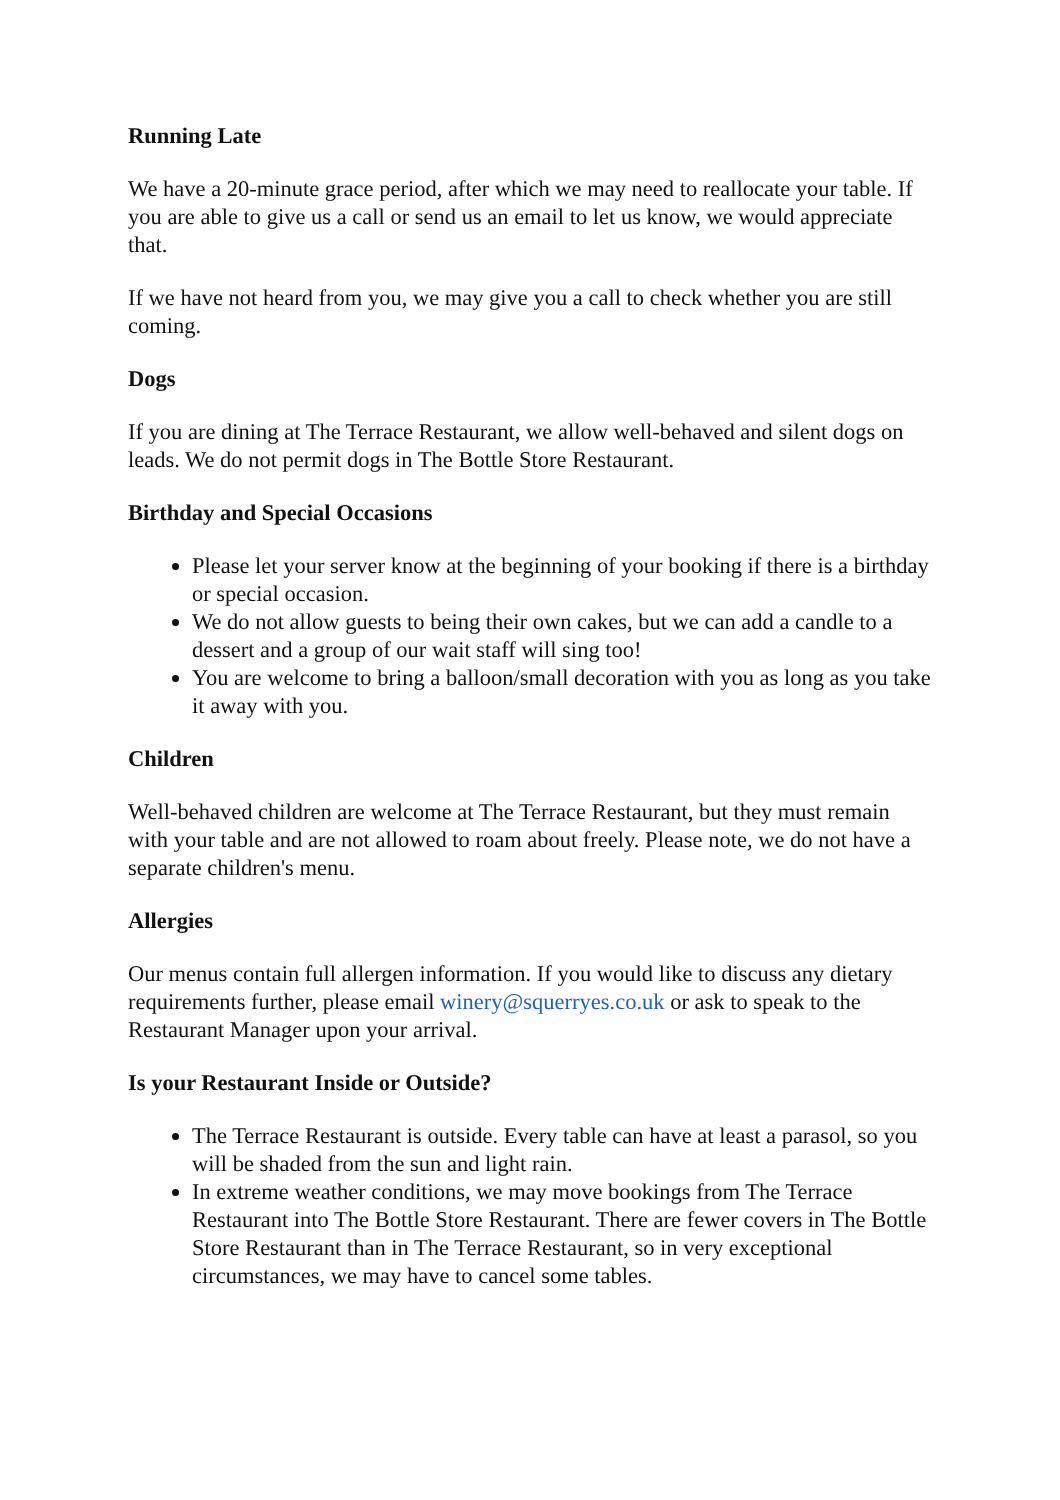Running Late
We have a 20-minute grace period, after which we may need to reallocate your table. If you are able to give us a call or send us an email to let us know, we would appreciate that.
If we have not heard from you, we may give you a call to check whether you are still coming.
Dogs
If you are dining at The Terrace Restaurant, we allow well-behaved and silent dogs on leads. We do not permit dogs in The Bottle Store Restaurant.
Birthday and Special Occasions
Please let your server know at the beginning of your booking if there is a birthday or special occasion.
We do not allow guests to being their own cakes, but we can add a candle to a dessert and a group of our wait staff will sing too!
You are welcome to bring a balloon/small decoration with you as long as you take it away with you.
Children
Well-behaved children are welcome at The Terrace Restaurant, but they must remain with your table and are not allowed to roam about freely. Please note, we do not have a separate children's menu.
Allergies
Our menus contain full allergen information. If you would like to discuss any dietary requirements further, please email winery@squerryes.co.uk or ask to speak to the Restaurant Manager upon your arrival.
Is your Restaurant Inside or Outside?
The Terrace Restaurant is outside. Every table can have at least a parasol, so you will be shaded from the sun and light rain.
In extreme weather conditions, we may move bookings from The Terrace Restaurant into The Bottle Store Restaurant. There are fewer covers in The Bottle Store Restaurant than in The Terrace Restaurant, so in very exceptional circumstances, we may have to cancel some tables.